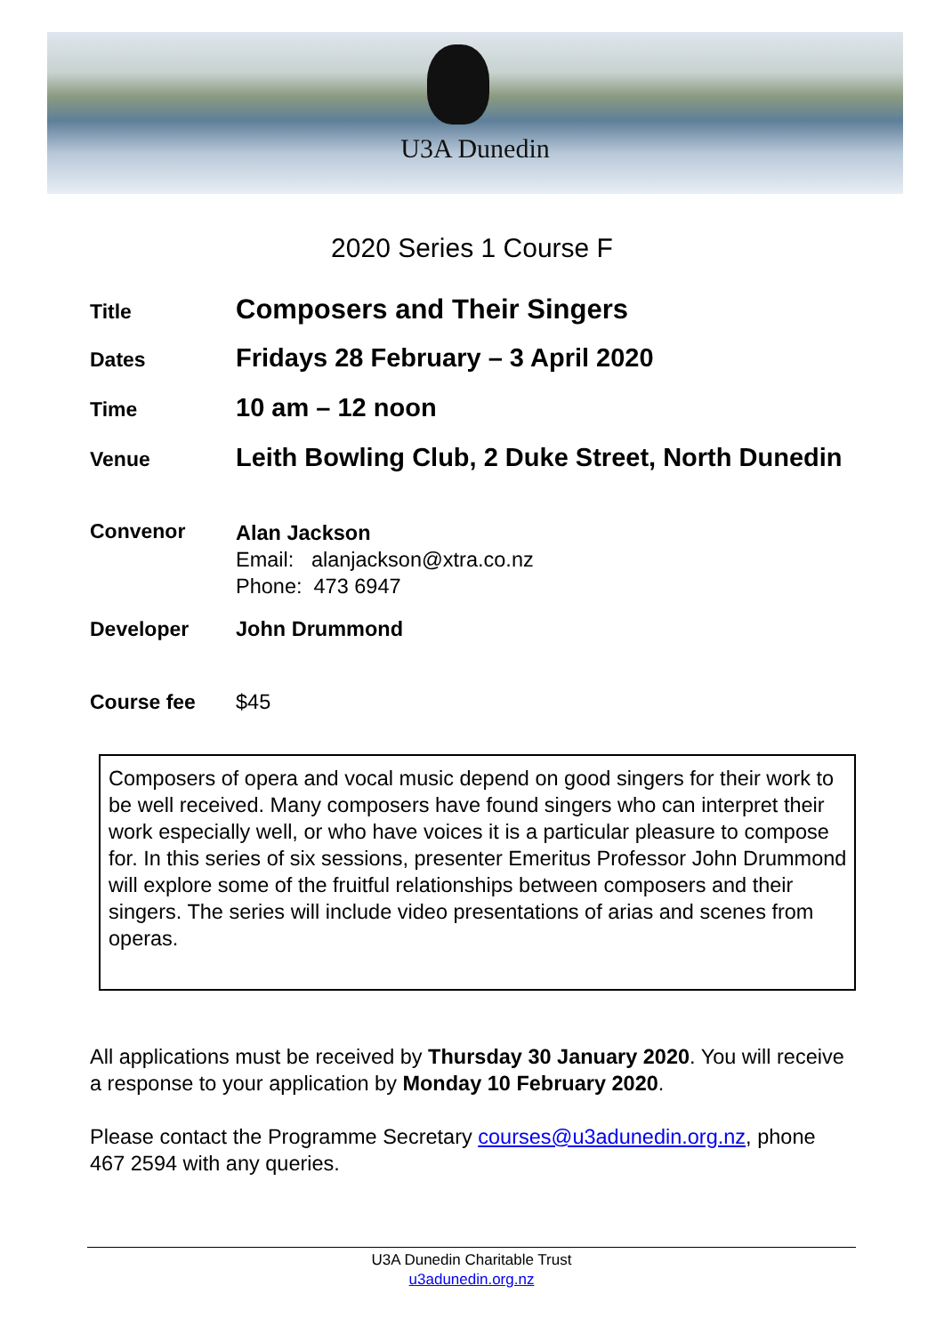U3A Dunedin
2020 Series 1 Course F
Title
Composers and Their Singers
Dates
Fridays 28 February – 3 April 2020
Time
10 am – 12 noon
Venue
Leith Bowling Club, 2 Duke Street, North Dunedin
Convenor
Alan Jackson
Email: alanjackson@xtra.co.nz
Phone: 473 6947
Developer John Drummond
Course fee $45
Composers of opera and vocal music depend on good singers for their work to be well received. Many composers have found singers who can interpret their work especially well, or who have voices it is a particular pleasure to compose for. In this series of six sessions, presenter Emeritus Professor John Drummond will explore some of the fruitful relationships between composers and their singers. The series will include video presentations of arias and scenes from operas.
All applications must be received by Thursday 30 January 2020. You will receive a response to your application by Monday 10 February 2020.
Please contact the Programme Secretary courses@u3adunedin.org.nz, phone 467 2594 with any queries.
U3A Dunedin Charitable Trust
u3adunedin.org.nz